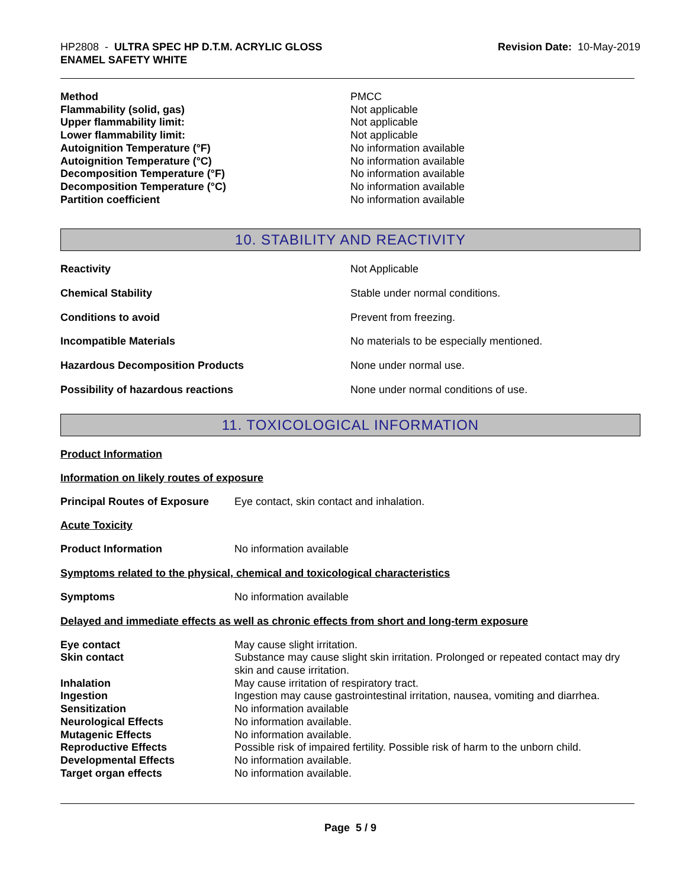HP2808 - ULTRA SPEC HP D.T.M. ACRYLIC GLOSS
ENAMEL SAFETY WHITE
Revision Date: 10-May-2019
| Method | PMCC |
| Flammability (solid, gas) | Not applicable |
| Upper flammability limit: | Not applicable |
| Lower flammability limit: | Not applicable |
| Autoignition Temperature (°F) | No information available |
| Autoignition Temperature (°C) | No information available |
| Decomposition Temperature (°F) | No information available |
| Decomposition Temperature (°C) | No information available |
| Partition coefficient | No information available |
10. STABILITY AND REACTIVITY
| Reactivity | Not Applicable |
| Chemical Stability | Stable under normal conditions. |
| Conditions to avoid | Prevent from freezing. |
| Incompatible Materials | No materials to be especially mentioned. |
| Hazardous Decomposition Products | None under normal use. |
| Possibility of hazardous reactions | None under normal conditions of use. |
11. TOXICOLOGICAL INFORMATION
Product Information
Information on likely routes of exposure
| Principal Routes of Exposure | Eye contact, skin contact and inhalation. |
Acute Toxicity
| Product Information | No information available |
Symptoms related to the physical, chemical and toxicological characteristics
| Symptoms | No information available |
Delayed and immediate effects as well as chronic effects from short and long-term exposure
| Eye contact | May cause slight irritation. |
| Skin contact | Substance may cause slight skin irritation. Prolonged or repeated contact may dry skin and cause irritation. |
| Inhalation | May cause irritation of respiratory tract. |
| Ingestion | Ingestion may cause gastrointestinal irritation, nausea, vomiting and diarrhea. |
| Sensitization | No information available |
| Neurological Effects | No information available. |
| Mutagenic Effects | No information available. |
| Reproductive Effects | Possible risk of impaired fertility. Possible risk of harm to the unborn child. |
| Developmental Effects | No information available. |
| Target organ effects | No information available. |
Page 5 / 9